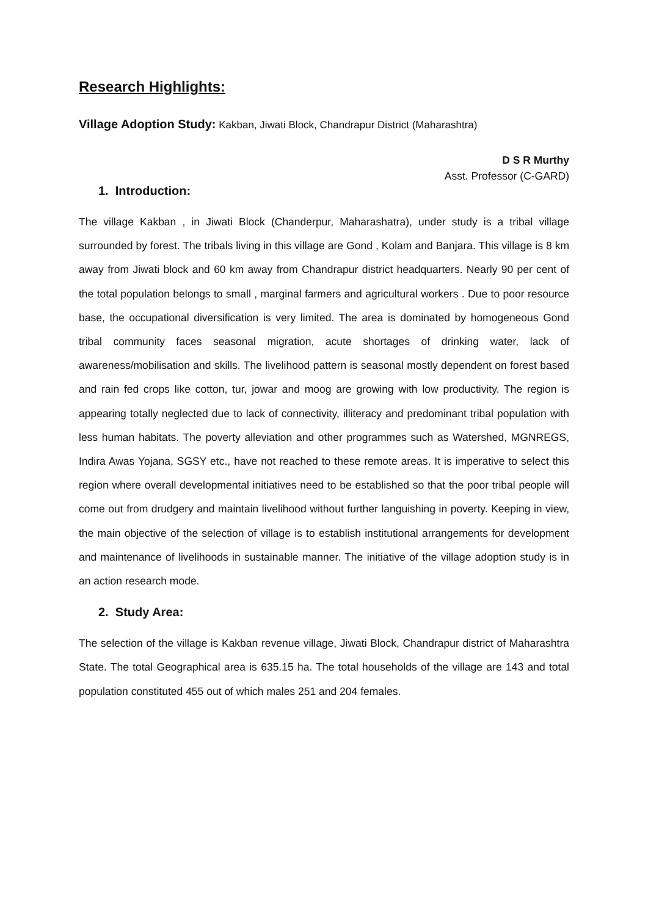Research Highlights:
Village Adoption Study: Kakban, Jiwati Block, Chandrapur District (Maharashtra)
D S R Murthy
Asst. Professor (C-GARD)
1. Introduction:
The village Kakban , in Jiwati Block (Chanderpur, Maharashatra), under study is a tribal village surrounded by forest. The tribals living in this village are Gond , Kolam and Banjara. This village is 8 km away from Jiwati block and 60 km away from Chandrapur district headquarters. Nearly 90 per cent of the total population belongs to small , marginal farmers and agricultural workers . Due to poor resource base, the occupational diversification is very limited. The area is dominated by homogeneous Gond tribal community faces seasonal migration, acute shortages of drinking water, lack of awareness/mobilisation and skills. The livelihood pattern is seasonal mostly dependent on forest based and rain fed crops like cotton, tur, jowar and moog are growing with low productivity. The region is appearing totally neglected due to lack of connectivity, illiteracy and predominant tribal population with less human habitats. The poverty alleviation and other programmes such as Watershed, MGNREGS, Indira Awas Yojana, SGSY etc., have not reached to these remote areas. It is imperative to select this region where overall developmental initiatives need to be established so that the poor tribal people will come out from drudgery and maintain livelihood without further languishing in poverty. Keeping in view, the main objective of the selection of village is to establish institutional arrangements for development and maintenance of livelihoods in sustainable manner. The initiative of the village adoption study is in an action research mode.
2. Study Area:
The selection of the village is Kakban revenue village, Jiwati Block, Chandrapur district of Maharashtra State. The total Geographical area is 635.15 ha. The total households of the village are 143 and total population constituted 455 out of which males 251 and 204 females.